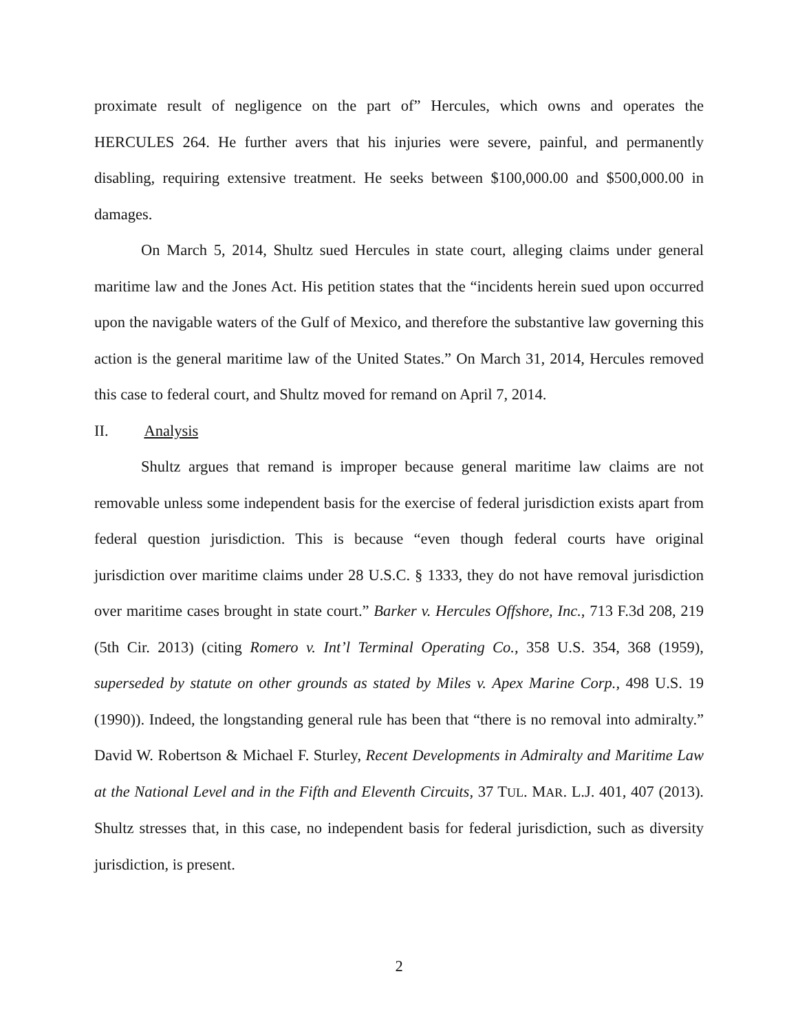proximate result of negligence on the part of” Hercules, which owns and operates the HERCULES 264. He further avers that his injuries were severe, painful, and permanently disabling, requiring extensive treatment. He seeks between $100,000.00 and $500,000.00 in damages.
On March 5, 2014, Shultz sued Hercules in state court, alleging claims under general maritime law and the Jones Act. His petition states that the “incidents herein sued upon occurred upon the navigable waters of the Gulf of Mexico, and therefore the substantive law governing this action is the general maritime law of the United States.” On March 31, 2014, Hercules removed this case to federal court, and Shultz moved for remand on April 7, 2014.
II. Analysis
Shultz argues that remand is improper because general maritime law claims are not removable unless some independent basis for the exercise of federal jurisdiction exists apart from federal question jurisdiction. This is because “even though federal courts have original jurisdiction over maritime claims under 28 U.S.C. § 1333, they do not have removal jurisdiction over maritime cases brought in state court.” Barker v. Hercules Offshore, Inc., 713 F.3d 208, 219 (5th Cir. 2013) (citing Romero v. Int’l Terminal Operating Co., 358 U.S. 354, 368 (1959), superseded by statute on other grounds as stated by Miles v. Apex Marine Corp., 498 U.S. 19 (1990)). Indeed, the longstanding general rule has been that “there is no removal into admiralty.” David W. Robertson & Michael F. Sturley, Recent Developments in Admiralty and Maritime Law at the National Level and in the Fifth and Eleventh Circuits, 37 TUL. MAR. L.J. 401, 407 (2013). Shultz stresses that, in this case, no independent basis for federal jurisdiction, such as diversity jurisdiction, is present.
2